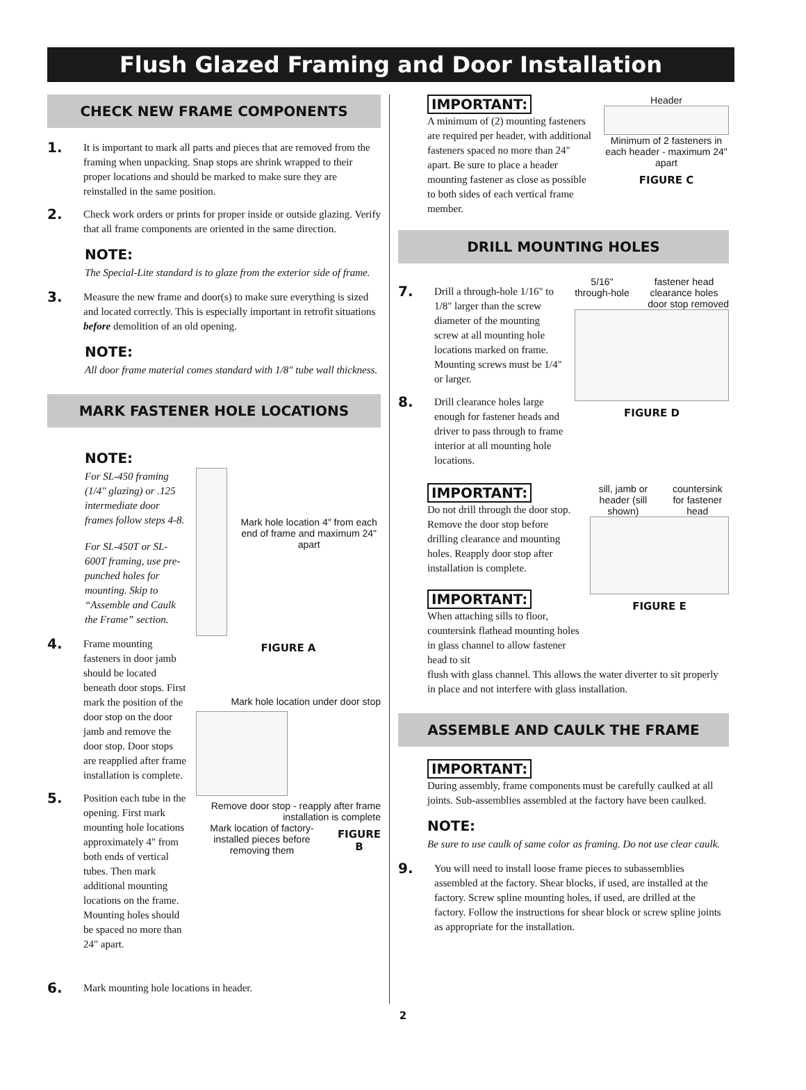Flush Glazed Framing and Door Installation
CHECK NEW FRAME COMPONENTS
1.
It is important to mark all parts and pieces that are removed from the framing when unpacking. Snap stops are shrink wrapped to their proper locations and should be marked to make sure they are reinstalled in the same position.
2.
Check work orders or prints for proper inside or outside glazing. Verify that all frame components are oriented in the same direction.
NOTE:
The Special-Lite standard is to glaze from the exterior side of frame.
3.
Measure the new frame and door(s) to make sure everything is sized and located correctly. This is especially important in retrofit situations before demolition of an old opening.
NOTE:
All door frame material comes standard with 1/8" tube wall thickness.
MARK FASTENER HOLE LOCATIONS
NOTE:
For SL-450 framing (1/4" glazing) or .125 intermediate door frames follow steps 4-8.
For SL-450T or SL-600T framing, use pre-punched holes for mounting. Skip to “Assemble and Caulk the Frame” section.
4.
Frame mounting fasteners in door jamb should be located beneath door stops. First mark the position of the door stop on the door jamb and remove the door stop. Door stops are reapplied after frame installation is complete.
5.
Position each tube in the opening. First mark mounting hole locations approximately 4" from both ends of vertical tubes. Then mark additional mounting locations on the frame. Mounting holes should be spaced no more than 24" apart.
Mark hole location 4" from each end of frame and maximum 24" apart
FIGURE A
Mark hole location under door stop
Remove door stop - reapply after frame installation is complete
Mark location of factory-installed pieces before removing them
FIGURE B
6.
Mark mounting hole locations in header.
IMPORTANT:
A minimum of (2) mounting fasteners are required per header, with additional fasteners spaced no more than 24" apart. Be sure to place a header mounting fastener as close as possible to both sides of each vertical frame member.
Header
Minimum of 2 fasteners in each header - maximum 24" apart
FIGURE C
DRILL MOUNTING HOLES
7.
Drill a through-hole 1/16" to 1/8" larger than the screw diameter of the mounting screw at all mounting hole locations marked on frame. Mounting screws must be 1/4" or larger.
8.
Drill clearance holes large enough for fastener heads and driver to pass through to frame interior at all mounting hole locations.
5/16" through-hole fastener head clearance holes
door stop removed
FIGURE D
IMPORTANT:
Do not drill through the door stop. Remove the door stop before drilling clearance and mounting holes. Reapply door stop after installation is complete.
IMPORTANT:
When attaching sills to floor, countersink flathead mounting holes in glass channel to allow fastener head to sit
sill, jamb or header (sill shown) countersink for fastener head
FIGURE E
flush with glass channel. This allows the water diverter to sit properly in place and not interfere with glass installation.
ASSEMBLE AND CAULK THE FRAME
IMPORTANT:
During assembly, frame components must be carefully caulked at all joints. Sub-assemblies assembled at the factory have been caulked.
NOTE:
Be sure to use caulk of same color as framing. Do not use clear caulk.
9.
You will need to install loose frame pieces to subassemblies assembled at the factory. Shear blocks, if used, are installed at the factory. Screw spline mounting holes, if used, are drilled at the factory. Follow the instructions for shear block or screw spline joints as appropriate for the installation.
2